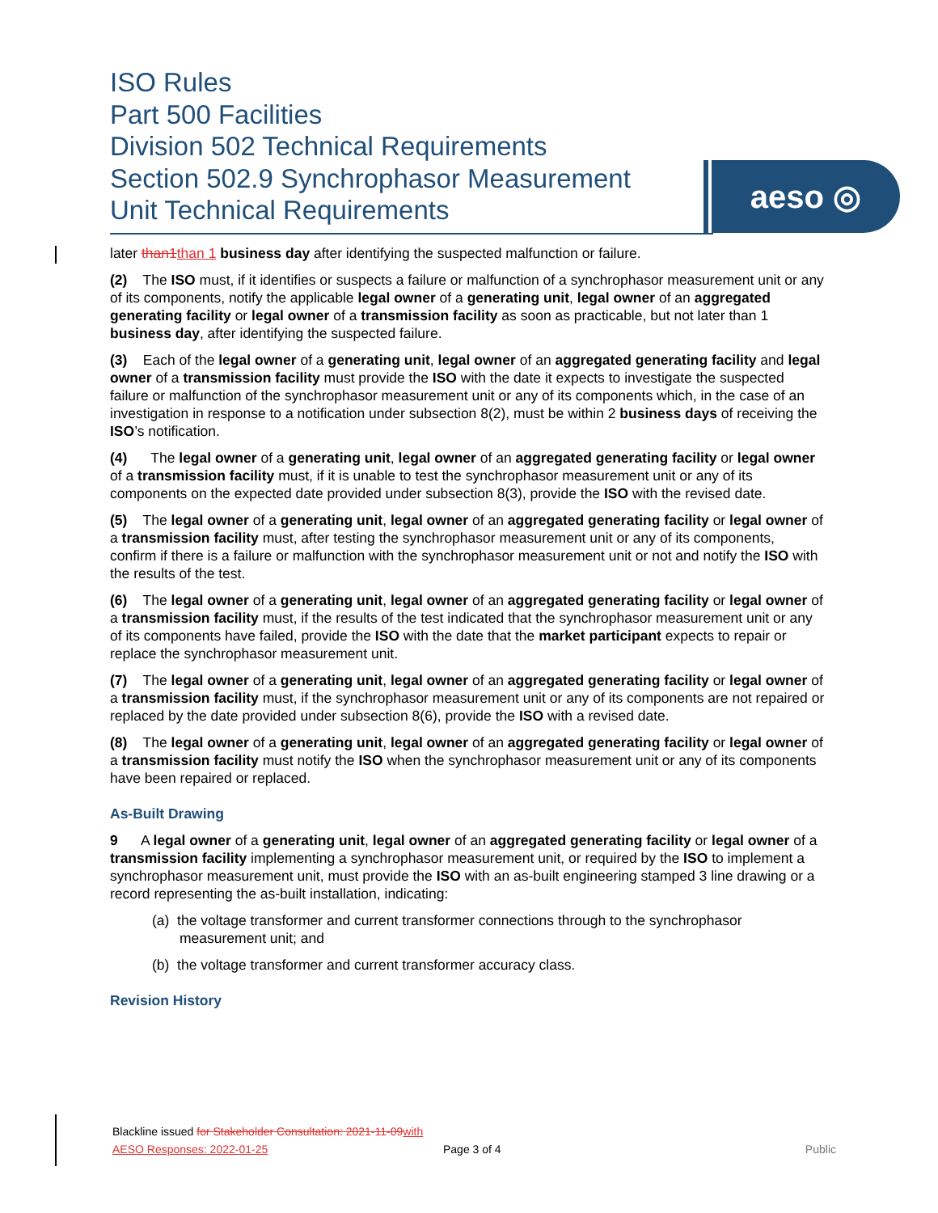ISO Rules
Part 500 Facilities
Division 502 Technical Requirements
Section 502.9 Synchrophasor Measurement
Unit Technical Requirements
aeso ◎
later than1 than 1 business day after identifying the suspected malfunction or failure.
(2) The ISO must, if it identifies or suspects a failure or malfunction of a synchrophasor measurement unit or any of its components, notify the applicable legal owner of a generating unit, legal owner of an aggregated generating facility or legal owner of a transmission facility as soon as practicable, but not later than 1 business day, after identifying the suspected failure.
(3) Each of the legal owner of a generating unit, legal owner of an aggregated generating facility and legal owner of a transmission facility must provide the ISO with the date it expects to investigate the suspected failure or malfunction of the synchrophasor measurement unit or any of its components which, in the case of an investigation in response to a notification under subsection 8(2), must be within 2 business days of receiving the ISO’s notification.
(4) The legal owner of a generating unit, legal owner of an aggregated generating facility or legal owner of a transmission facility must, if it is unable to test the synchrophasor measurement unit or any of its components on the expected date provided under subsection 8(3), provide the ISO with the revised date.
(5) The legal owner of a generating unit, legal owner of an aggregated generating facility or legal owner of a transmission facility must, after testing the synchrophasor measurement unit or any of its components, confirm if there is a failure or malfunction with the synchrophasor measurement unit or not and notify the ISO with the results of the test.
(6) The legal owner of a generating unit, legal owner of an aggregated generating facility or legal owner of a transmission facility must, if the results of the test indicated that the synchrophasor measurement unit or any of its components have failed, provide the ISO with the date that the market participant expects to repair or replace the synchrophasor measurement unit.
(7) The legal owner of a generating unit, legal owner of an aggregated generating facility or legal owner of a transmission facility must, if the synchrophasor measurement unit or any of its components are not repaired or replaced by the date provided under subsection 8(6), provide the ISO with a revised date.
(8) The legal owner of a generating unit, legal owner of an aggregated generating facility or legal owner of a transmission facility must notify the ISO when the synchrophasor measurement unit or any of its components have been repaired or replaced.
As-Built Drawing
9 A legal owner of a generating unit, legal owner of an aggregated generating facility or legal owner of a transmission facility implementing a synchrophasor measurement unit, or required by the ISO to implement a synchrophasor measurement unit, must provide the ISO with an as-built engineering stamped 3 line drawing or a record representing the as-built installation, indicating:
(a) the voltage transformer and current transformer connections through to the synchrophasor measurement unit; and
(b) the voltage transformer and current transformer accuracy class.
Revision History
Blackline issued for Stakeholder Consultation: 2021-11-09 with AESO Responses: 2022-01-25
Page 3 of 4 Public